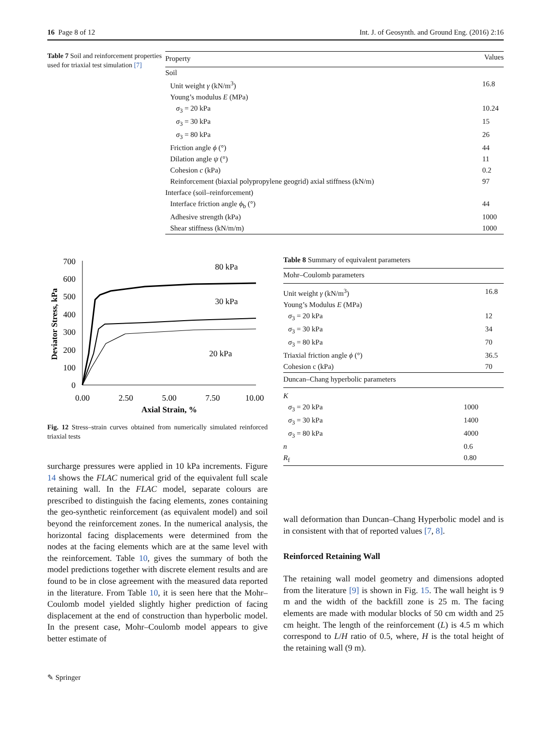16 Page 8 of 12 Int. J. of Geosynth. and Ground Eng. (2016) 2:16
Table 7 Soil and reinforcement properties used for triaxial test simulation [7]
| Property | Values |
| --- | --- |
| Soil | |
| Unit weight γ (kN/m<sup>3</sup>) | 16.8 |
| Young’s modulus E (MPa) | |
| σ<sub>3</sub> = 20 kPa | 10.24 |
| σ<sub>3</sub> = 30 kPa | 15 |
| σ<sub>3</sub> = 80 kPa | 26 |
| Friction angle ϕ (°) | 44 |
| Dilation angle ψ (°) | 11 |
| Cohesion c (kPa) | 0.2 |
| Reinforcement (biaxial polypropylene geogrid) axial stiffness (kN/m) | 97 |
| Interface (soil–reinforcement) | |
| Interface friction angle ϕ<sub>b</sub> (°) | 44 |
| Adhesive strength (kPa) | 1000 |
| Shear stiffness (kN/m/m) | 1000 |
700
600
500
400
300
200
100
0
0.00
2.50
5.00
7.50
10.00
Axial Strain, %
Deviator Stress, kPa
80 kPa
30 kPa
20 kPa
Fig. 12 Stress–strain curves obtained from numerically simulated reinforced triaxial tests
surcharge pressures were applied in 10 kPa increments. Figure 14 shows the FLAC numerical grid of the equivalent full scale retaining wall. In the FLAC model, separate colours are prescribed to distinguish the facing elements, zones containing the geo-synthetic reinforcement (as equivalent model) and soil beyond the reinforcement zones. In the numerical analysis, the horizontal facing displacements were determined from the nodes at the facing elements which are at the same level with the reinforcement. Table 10, gives the summary of both the model predictions together with discrete element results and are found to be in close agreement with the measured data reported in the literature. From Table 10, it is seen here that the Mohr–Coulomb model yielded slightly higher prediction of facing displacement at the end of construction than hyperbolic model. In the present case, Mohr–Coulomb model appears to give better estimate of
Table 8 Summary of equivalent parameters
| Mohr–Coulomb parameters | | |
| --- | --- | --- |
| Unit weight γ (kN/m<sup>3</sup>) | | 16.8 |
| Young’s Modulus E (MPa) | | |
| σ<sub>3</sub> = 20 kPa | | 12 |
| σ<sub>3</sub> = 30 kPa | | 34 |
| σ<sub>3</sub> = 80 kPa | | 70 |
| Triaxial friction angle ϕ (°) | | 36.5 |
| Cohesion c (kPa) | | 70 |
| Duncan–Chang hyperbolic parameters | | |
| K | | |
| σ<sub>3</sub> = 20 kPa | 1000 | |
| σ<sub>3</sub> = 30 kPa | 1400 | |
| σ<sub>3</sub> = 80 kPa | 4000 | |
| n | 0.6 | |
| R<sub>f</sub> | 0.80 | |
wall deformation than Duncan–Chang Hyperbolic model and is in consistent with that of reported values [7, 8].
Reinforced Retaining Wall
The retaining wall model geometry and dimensions adopted from the literature [9] is shown in Fig. 15. The wall height is 9 m and the width of the backfill zone is 25 m. The facing elements are made with modular blocks of 50 cm width and 25 cm height. The length of the reinforcement (L) is 4.5 m which correspond to L/H ratio of 0.5, where, H is the total height of the retaining wall (9 m).
✎ Springer